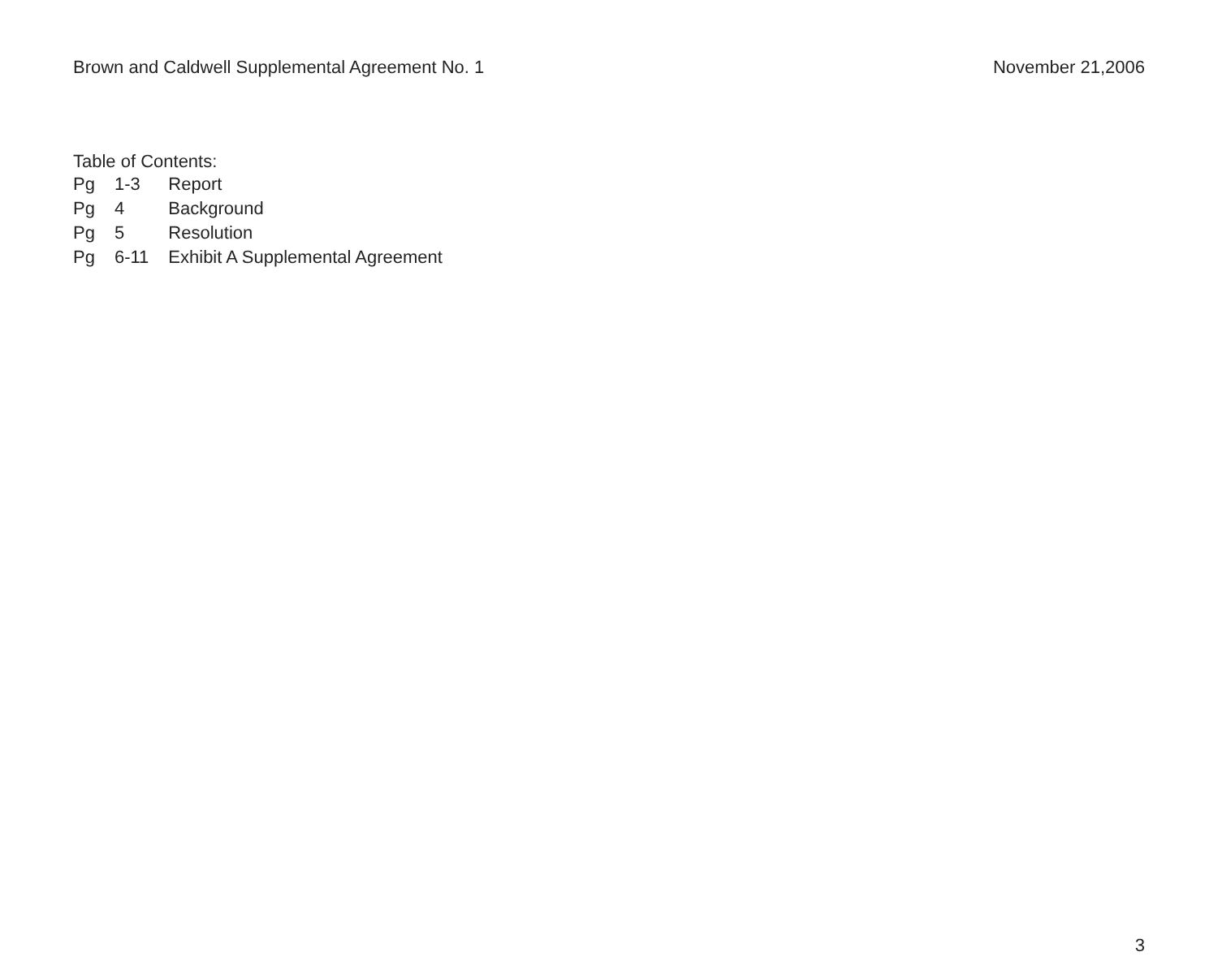Brown and Caldwell Supplemental Agreement No. 1
November 21,2006
Table of Contents:
| Pg | 1-3 | Report |
| Pg | 4 | Background |
| Pg | 5 | Resolution |
| Pg | 6-11 | Exhibit A Supplemental Agreement |
3